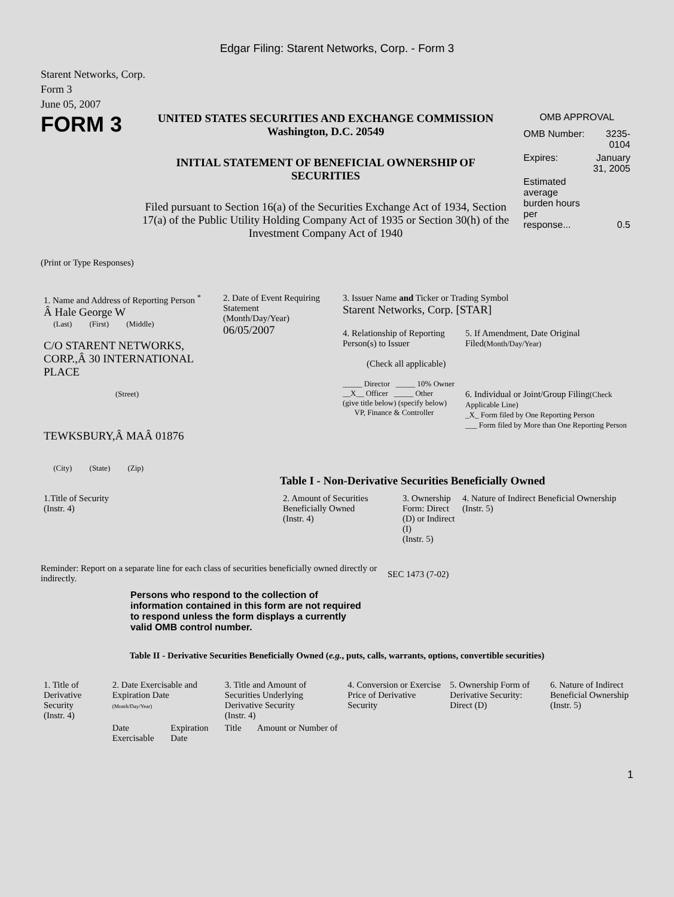Edgar Filing: Starent Networks, Corp. - Form 3
Starent Networks, Corp.
Form 3
June 05, 2007
FORM 3
UNITED STATES SECURITIES AND EXCHANGE COMMISSION
Washington, D.C. 20549
INITIAL STATEMENT OF BENEFICIAL OWNERSHIP OF SECURITIES
Filed pursuant to Section 16(a) of the Securities Exchange Act of 1934, Section 17(a) of the Public Utility Holding Company Act of 1935 or Section 30(h) of the Investment Company Act of 1940
OMB APPROVAL
| OMB Number: | 3235-0104 |
| Expires: | January 31, 2005 |
| Estimated average burden hours per response... | 0.5 |
(Print or Type Responses)
| 1. Name and Address of Reporting Person <sup>*</sup> Â Hale George W (Last) (First) (Middle) C/O STARENT NETWORKS, CORP.,Â 30 INTERNATIONAL PLACE (Street) TEWKSBURY,Â MAÂ 01876 (City) (State) (Zip) | 2. Date of Event Requiring Statement (Month/Day/Year) 06/05/2007 | 3. Issuer Name and Ticker or Trading Symbol Starent Networks, Corp. [STAR] 4. Relationship of Reporting Person(s) to Issuer (Check all applicable) _____ Director _____ 10% Owner __X__ Officer _____ Other (give title below) (specify below) VP, Finance & Controller 5. If Amendment, Date Original Filed (Month/Day/Year) 6. Individual or Joint/Group Filing (Check Applicable Line) _X_ Form filed by One Reporting Person ___ Form filed by More than One Reporting Person |
Table I - Non-Derivative Securities Beneficially Owned
| 1.Title of Security (Instr. 4) | 2. Amount of Securities Beneficially Owned (Instr. 4) | 3. Ownership Form: Direct (D) or Indirect (I) (Instr. 5) | 4. Nature of Indirect Beneficial Ownership (Instr. 5) |
| --- | --- | --- | --- |
Reminder: Report on a separate line for each class of securities beneficially owned directly or indirectly.
SEC 1473 (7-02)
Persons who respond to the collection of information contained in this form are not required to respond unless the form displays a currently valid OMB control number.
Table II - Derivative Securities Beneficially Owned (e.g., puts, calls, warrants, options, convertible securities)
| 1. Title of Derivative Security (Instr. 4) | 2. Date Exercisable and Expiration Date (Month/Day/Year) | | 3. Title and Amount of Securities Underlying Derivative Security (Instr. 4) | | 4. Conversion or Exercise Price of Derivative Security | 5. Ownership Form of Derivative Security: Direct (D) | 6. Nature of Indirect Beneficial Ownership (Instr. 5) |
| --- | --- | --- | --- | --- | --- | --- | --- |
| | Date Exercisable | Expiration Date | Title | Amount or Number of | | | |
1